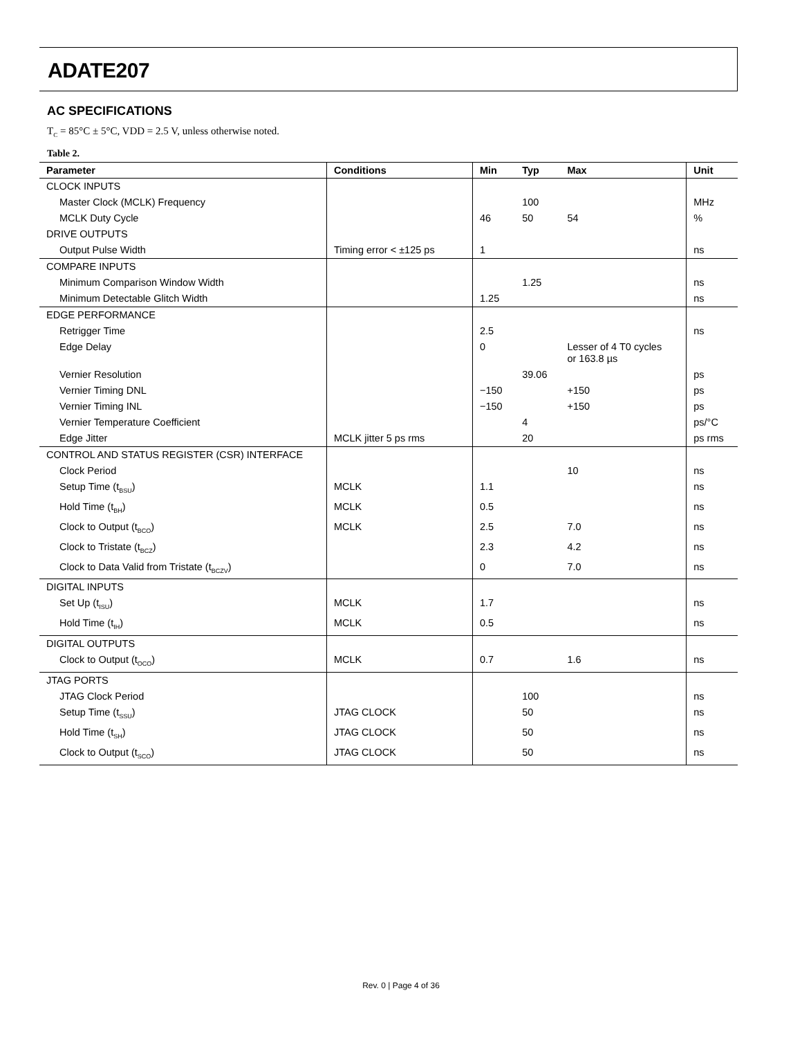ADATE207
AC SPECIFICATIONS
T<sub>C</sub> = 85°C ± 5°C, VDD = 2.5 V, unless otherwise noted.
Table 2.
| Parameter | Conditions | Min | Typ | Max | Unit |
| --- | --- | --- | --- | --- | --- |
| CLOCK INPUTS | | | | | |
| Master Clock (MCLK) Frequency | | | 100 | | MHz |
| MCLK Duty Cycle | | 46 | 50 | 54 | % |
| DRIVE OUTPUTS | | | | | |
| Output Pulse Width | Timing error < ±125 ps | 1 | | | ns |
| COMPARE INPUTS | | | | | |
| Minimum Comparison Window Width | | | 1.25 | | ns |
| Minimum Detectable Glitch Width | | 1.25 | | | ns |
| EDGE PERFORMANCE | | | | | |
| Retrigger Time | | 2.5 | | | ns |
| Edge Delay | | 0 | | Lesser of 4 T0 cycles or 163.8 µs | |
| Vernier Resolution | | | 39.06 | | ps |
| Vernier Timing DNL | | −150 | | +150 | ps |
| Vernier Timing INL | | −150 | | +150 | ps |
| Vernier Temperature Coefficient | | | 4 | | ps/°C |
| Edge Jitter | MCLK jitter 5 ps rms | | 20 | | ps rms |
| CONTROL AND STATUS REGISTER (CSR) INTERFACE | | | | | |
| Clock Period | | | | 10 | ns |
| Setup Time (t<sub>BSU</sub>) | MCLK | 1.1 | | | ns |
| Hold Time (t<sub>BH</sub>) | MCLK | 0.5 | | | ns |
| Clock to Output (t<sub>BCO</sub>) | MCLK | 2.5 | | 7.0 | ns |
| Clock to Tristate (t<sub>BCZ</sub>) | | 2.3 | | 4.2 | ns |
| Clock to Data Valid from Tristate (t<sub>BCZV</sub>) | | 0 | | 7.0 | ns |
| DIGITAL INPUTS | | | | | |
| Set Up (t<sub>ISU</sub>) | MCLK | 1.7 | | | ns |
| Hold Time (t<sub>IH</sub>) | MCLK | 0.5 | | | ns |
| DIGITAL OUTPUTS | | | | | |
| Clock to Output (t<sub>OCO</sub>) | MCLK | 0.7 | | 1.6 | ns |
| JTAG PORTS | | | | | |
| JTAG Clock Period | | | 100 | | ns |
| Setup Time (t<sub>SSU</sub>) | JTAG CLOCK | | 50 | | ns |
| Hold Time (t<sub>SH</sub>) | JTAG CLOCK | | 50 | | ns |
| Clock to Output (t<sub>SCO</sub>) | JTAG CLOCK | | 50 | | ns |
Rev. 0 | Page 4 of 36